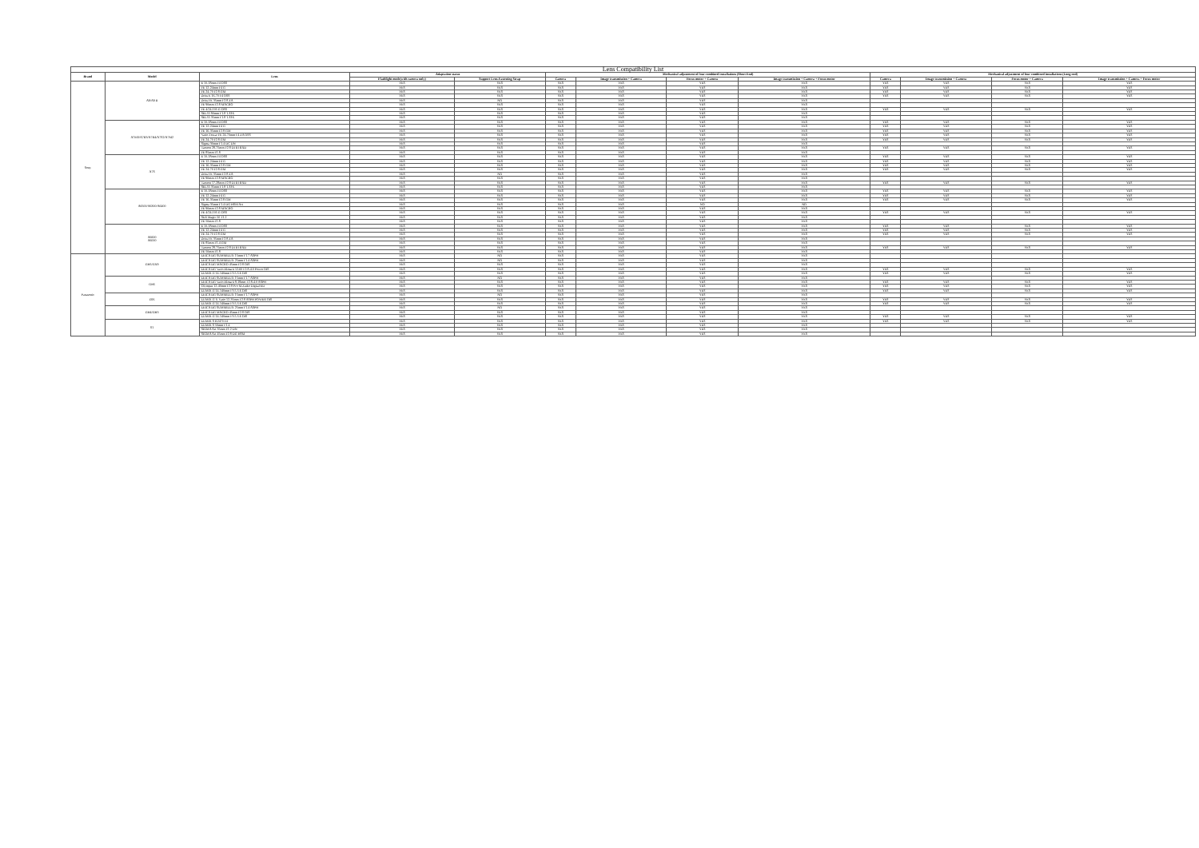Lens Compatibility List
| Brand | Model | Lens | Adaptation status | | Mechanical adjustment of four combined installations (Short End) | | | | Mechanical adjustment of four combined installations (Long end) | | | |
| --- | --- | --- | --- | --- | --- | --- | --- | --- | --- | --- | --- | --- |
| | | | Flashlight mode(with camera only) | Support Lens-Fastening Strap | Camera | Image transmission + Camera | Focus motor + Camera | Image transmission + Camera + Focus motor | Camera | Image transmission + Camera | Focus motor + Camera | Image transmission + Camera + Focus motor |
| Sony | A9/A9 II | E 10-18mm F4 OSS | YES | YES | YES | YES | YES | YES | YES | YES | YES | YES |
| | | FE 12-24mm F4 G | YES | YES | YES | YES | YES | YES | YES | YES | YES | YES |
| | | FE 24-70 F2.8 GM | YES | YES | YES | YES | YES | YES | YES | YES | YES | YES |
| | | Zeiss E 16-70 F4 OSS | YES | YES | YES | YES | YES | YES | YES | YES | YES | YES |
| | | Zeiss FE 35mm F2.8 ZA | YES | NO | YES | YES | YES | YES | | | | |
| | | FE 90mm F2.8 MACRO | YES | YES | YES | YES | YES | YES | | | | |
| | | FE 4/24-105 G OSS | YES | YES | YES | YES | YES | YES | YES | YES | YES | YES |
| | | SEL55 90mm F1.8 1.33X | YES | YES | YES | YES | YES | YES | | | | |
| | | SEL55 35mm F1.8 1.33X | YES | YES | YES | YES | YES | YES | | | | |
| | A7M3/A7R3/A7R4/A7S2/A7M2 | E 10-18mm F4 OSS | YES | YES | YES | YES | YES | YES | YES | YES | YES | YES |
| | | FE 12-24mm F4 G | YES | YES | YES | YES | YES | YES | YES | YES | YES | YES |
| | | FE 16-35mm F2.8 GM | YES | YES | YES | YES | YES | YES | YES | YES | YES | YES |
| | | Vario-Tessar FE 24-70mm F4 ZA OSS | YES | YES | YES | YES | YES | YES | YES | YES | YES | YES |
| | | FE 24-70 F2.8 GM | YES | YES | YES | YES | YES | YES | YES | YES | YES | YES |
| | | Sigma 30mm F1.4 DC DN | YES | YES | YES | YES | YES | YES | | | | |
| | | Tamron 28-75mm F2.8 Di III RXD | YES | YES | YES | YES | YES | YES | YES | YES | YES | YES |
| | | FE 85mm F1.8 | YES | YES | YES | YES | YES | YES | | | | |
| | A7S | E 10-18mm F4 OSS | YES | YES | YES | YES | YES | YES | YES | YES | YES | YES |
| | | FE 12-24mm F4 G | YES | YES | YES | YES | YES | YES | YES | YES | YES | YES |
| | | FE 16-35mm F2.8 GM | YES | YES | YES | YES | YES | YES | YES | YES | YES | YES |
| | | FE 24-70 F2.8 GM | YES | YES | YES | YES | YES | YES | YES | YES | YES | YES |
| | | Zeiss FE 35mm F2.8 ZA | YES | NO | YES | YES | YES | YES | | | | |
| | | FE 90mm F2.8 MACRO | YES | YES | YES | YES | YES | YES | | | | |
| | | Tamron 17-28mm F2.8 Di III RXD | YES | YES | YES | YES | YES | YES | YES | YES | YES | YES |
| | | SEL55 35mm F1.8 1.33X | YES | YES | YES | YES | YES | YES | | | | |
| | A6500/A6300/A6400 | E 10-18mm F4 OSS | YES | YES | YES | YES | YES | YES | YES | YES | YES | YES |
| | | FE 12-24mm F4 G | YES | YES | YES | YES | YES | YES | YES | YES | YES | YES |
| | | FE 16-35mm F2.8 GM | YES | YES | YES | YES | YES | YES | YES | YES | YES | YES |
| | | Sigma 35mm F1.4 DG HSM Art | YES | YES | YES | YES | NO | NO | | | | |
| | | FE 90mm F2.8 MACRO | YES | YES | YES | YES | YES | YES | | | | |
| | | FE 4/24-105 G OSS | YES | YES | YES | YES | YES | YES | YES | YES | YES | YES |
| | | SLR Magic 50 T1.2 | YES | YES | YES | YES | YES | YES | | | | |
| | | FE 50mm F1.8 | YES | YES | YES | YES | YES | YES | | | | |
| | A6600 A6000 | E 10-18mm F4 OSS | YES | YES | YES | YES | YES | YES | YES | YES | YES | YES |
| | | FE 12-24mm F4 G | YES | YES | YES | YES | YES | YES | YES | YES | YES | YES |
| | | FE 24-70 F2.8 GM | YES | YES | YES | YES | YES | YES | YES | YES | YES | YES |
| | | Zeiss FE 35mm F2.8 ZA | YES | YES | YES | YES | YES | YES | | | | |
| | | FE 85mm F1.4 GM | YES | YES | YES | YES | YES | YES | | | | |
| | | Tamron 28-75mm F2.8 Di III RXD | YES | YES | YES | YES | YES | YES | YES | YES | YES | YES |
| | | FE 50mm F1.8 | YES | YES | YES | YES | YES | YES | | | | |
| Panasonic | GH5/GX9 | LEICA DG SUMMILUX 15mm F1.7 ASPH | YES | NO | YES | YES | YES | YES | | | | |
| | | LEICA DG SUMMILUX 25mm F1.4 ASPH | YES | NO | YES | YES | YES | YES | | | | |
| | | LEICA DG MACRO 45mm F2.8 OIS | YES | YES | YES | YES | YES | YES | | | | |
| | | LEICA DG Vario-Elmarit 12-60 F2.8-4.0 Power OIS | YES | YES | YES | YES | YES | YES | YES | YES | YES | YES |
| | | LUMIX G 14-140mm F3.5-5.6 OIS | YES | YES | YES | YES | YES | YES | YES | YES | YES | YES |
| | GH5 | LEICA DG SUMMILUX 15mm F1.7 ASPH | YES | NO | YES | YES | YES | YES | | | | |
| | | LEICA DG Vario-Elmarit 8-18mm F2.8-4.0 ASPH | YES | YES | YES | YES | YES | YES | YES | YES | YES | YES |
| | | Olympus 12-40mm F2.8 Pro M.Zuiko Digital ED | YES | YES | YES | YES | YES | YES | YES | YES | YES | YES |
| | | LUMIX G 14-140mm F3.5-5.6 OIS | YES | YES | YES | YES | YES | YES | YES | YES | YES | YES |
| | G95 | LEICA DG SUMMILUX 15mm F1.7 ASPH | YES | NO | YES | YES | YES | YES | | | | |
| | | LUMIX G X Vario 12-35mm F2.8 ASPH POWER OIS | YES | YES | YES | YES | YES | YES | YES | YES | YES | YES |
| | | LUMIX G 14-140mm F3.5-5.6 OIS | YES | YES | YES | YES | YES | YES | YES | YES | YES | YES |
| | GH4/GH3 | LEICA DG SUMMILUX 25mm F1.4 ASPH | YES | NO | YES | YES | YES | YES | | | | |
| | | LEICA DG MACRO 45mm F2.8 OIS | YES | YES | YES | YES | YES | YES | | | | |
| | | LUMIX G 14-140mm F3.5-5.6 OIS | YES | YES | YES | YES | YES | YES | YES | YES | YES | YES |
| | S1 | LUMIX S R2470 F4 | YES | YES | YES | YES | YES | YES | YES | YES | YES | YES |
| | | LUMIX S 50mm F1.4 | YES | YES | YES | YES | YES | YES | | | | |
| | | SIGMA Art 35mm F1.2 DN | YES | YES | YES | YES | YES | YES | | | | |
| | | SIGMA Art 45mm F2.8 DG HSM | YES | YES | YES | YES | YES | YES | | | | |